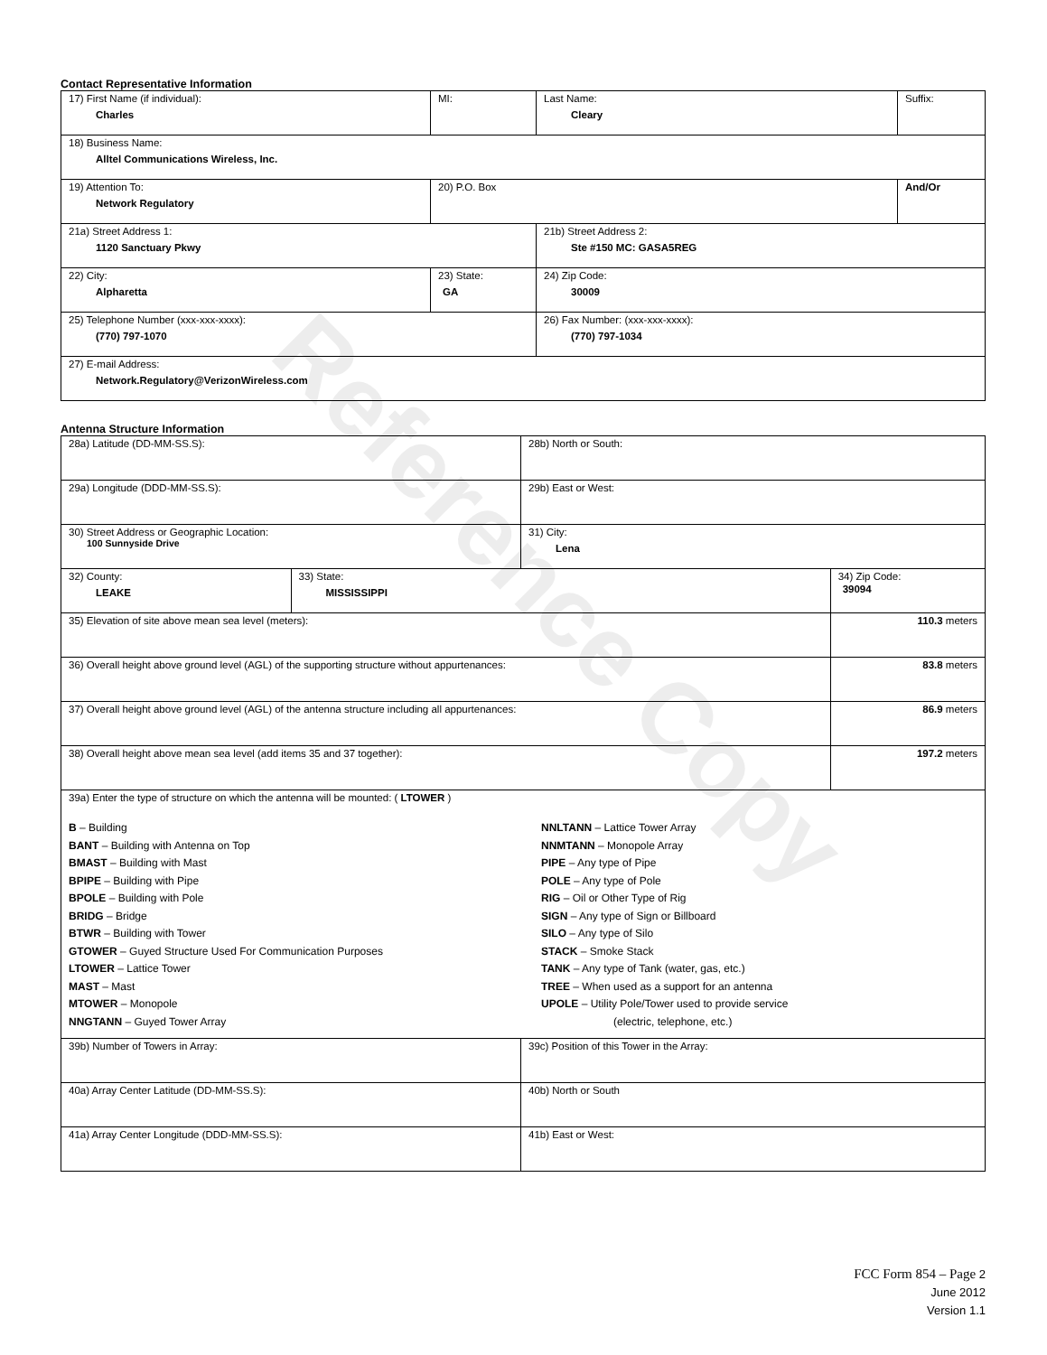Reference Copy
Contact Representative Information
| 17) First Name (if individual): Charles | MI: | Last Name: Cleary | Suffix: |
| 18) Business Name: Alltel Communications Wireless, Inc. | | | |
| 19) Attention To: Network Regulatory | 20) P.O. Box | | And/Or |
| 21a) Street Address 1: 1120 Sanctuary Pkwy | | 21b) Street Address 2: Ste #150 MC: GASA5REG | |
| 22) City: Alpharetta | 23) State: GA | 24) Zip Code: 30009 | |
| 25) Telephone Number (xxx-xxx-xxxx): (770) 797-1070 | | 26) Fax Number: (xxx-xxx-xxxx): (770) 797-1034 | |
| 27) E-mail Address: Network.Regulatory@VerizonWireless.com | | | |
Antenna Structure Information
| 28a) Latitude (DD-MM-SS.S): | | 28b) North or South: | |
| 29a) Longitude (DDD-MM-SS.S): | | 29b) East or West: | |
| 30) Street Address or Geographic Location: 100 Sunnyside Drive | | 31) City: Lena | |
| 32) County: LEAKE | 33) State: MISSISSIPPI | | 34) Zip Code: 39094 |
| 35) Elevation of site above mean sea level (meters): | | | 110.3 meters |
| 36) Overall height above ground level (AGL) of the supporting structure without appurtenances: | | | 83.8 meters |
| 37) Overall height above ground level (AGL) of the antenna structure including all appurtenances: | | | 86.9 meters |
| 38) Overall height above mean sea level (add items 35 and 37 together): | | | 197.2 meters |
| 39a) Enter the type of structure on which the antenna will be mounted: ( LTOWER ) B – Building BANT – Building with Antenna on Top BMAST – Building with Mast BPIPE – Building with Pipe BPOLE – Building with Pole BRIDG – Bridge BTWR – Building with Tower GTOWER – Guyed Structure Used For Communication Purposes LTOWER – Lattice Tower MAST – Mast MTOWER – Monopole NNGTANN – Guyed Tower Array NNLTANN – Lattice Tower Array NNMTANN – Monopole Array PIPE – Any type of Pipe POLE – Any type of Pole RIG – Oil or Other Type of Rig SIGN – Any type of Sign or Billboard SILO – Any type of Silo STACK – Smoke Stack TANK – Any type of Tank (water, gas, etc.) TREE – When used as a support for an antenna UPOLE – Utility Pole/Tower used to provide service (electric, telephone, etc.) | | | |
| 39b) Number of Towers in Array: | | 39c) Position of this Tower in the Array: | |
| 40a) Array Center Latitude (DD-MM-SS.S): | | 40b) North or South | |
| 41a) Array Center Longitude (DDD-MM-SS.S): | | 41b) East or West: | |
FCC Form 854 – Page 2
June 2012
Version 1.1